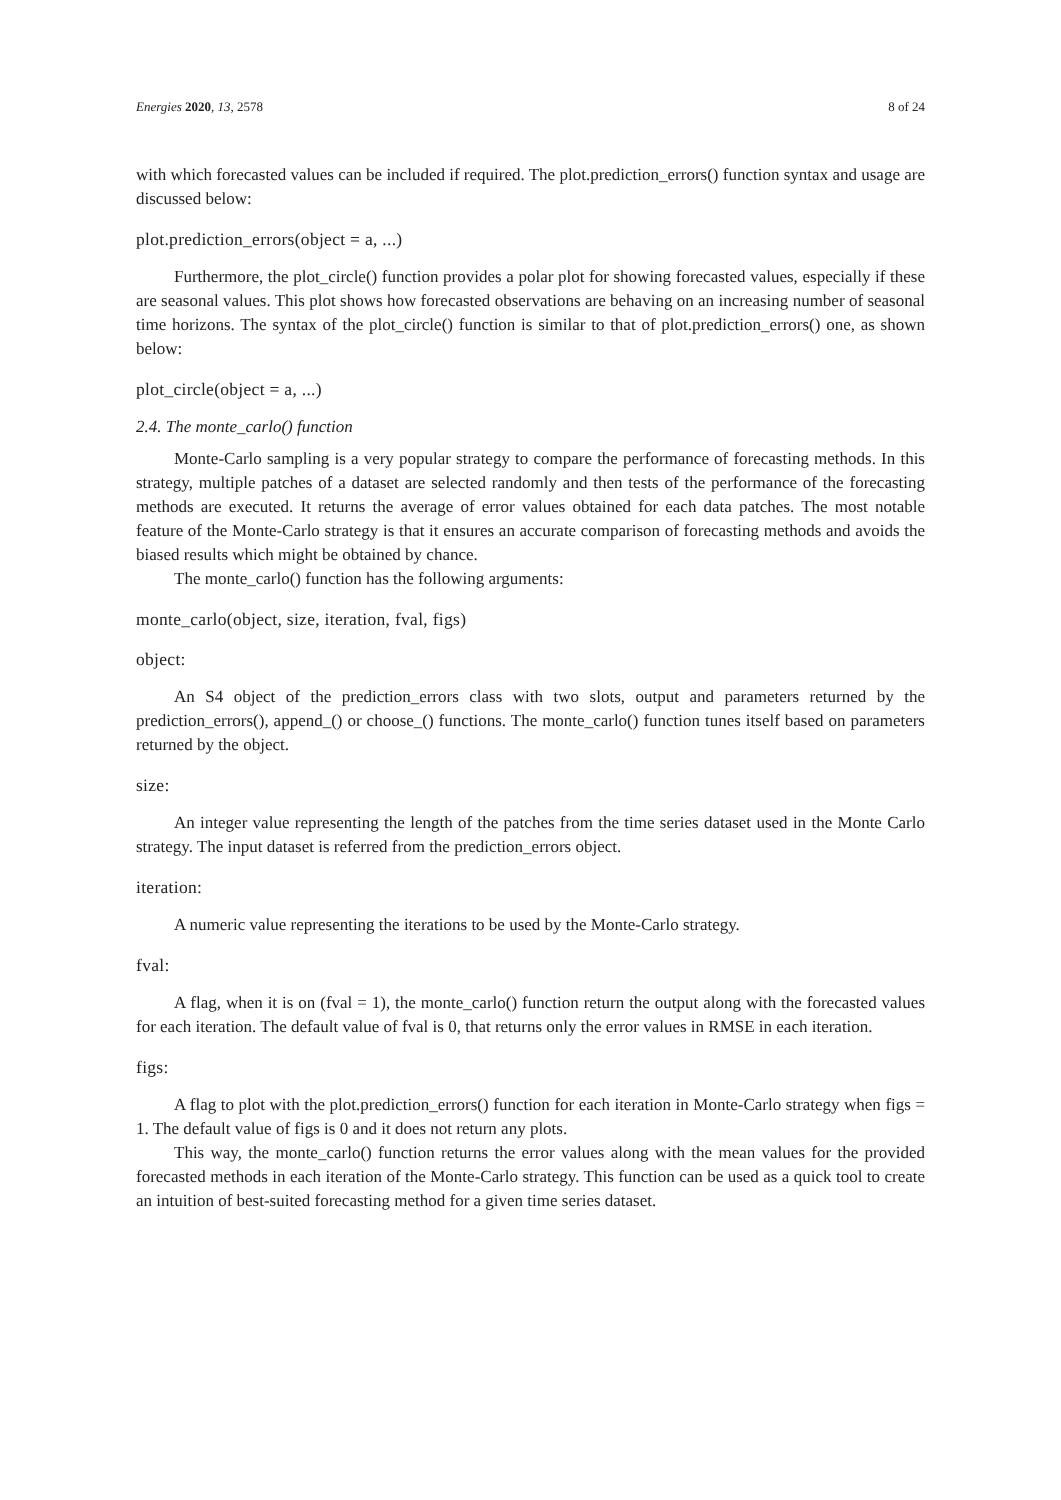Energies 2020, 13, 2578 8 of 24
with which forecasted values can be included if required. The plot.prediction_errors() function syntax and usage are discussed below:
plot.prediction_errors(object = a, ...)
Furthermore, the plot_circle() function provides a polar plot for showing forecasted values, especially if these are seasonal values. This plot shows how forecasted observations are behaving on an increasing number of seasonal time horizons. The syntax of the plot_circle() function is similar to that of plot.prediction_errors() one, as shown below:
plot_circle(object = a, ...)
2.4. The monte_carlo() function
Monte-Carlo sampling is a very popular strategy to compare the performance of forecasting methods. In this strategy, multiple patches of a dataset are selected randomly and then tests of the performance of the forecasting methods are executed. It returns the average of error values obtained for each data patches. The most notable feature of the Monte-Carlo strategy is that it ensures an accurate comparison of forecasting methods and avoids the biased results which might be obtained by chance.
The monte_carlo() function has the following arguments:
monte_carlo(object, size, iteration, fval, figs)
object:
An S4 object of the prediction_errors class with two slots, output and parameters returned by the prediction_errors(), append_() or choose_() functions. The monte_carlo() function tunes itself based on parameters returned by the object.
size:
An integer value representing the length of the patches from the time series dataset used in the Monte Carlo strategy. The input dataset is referred from the prediction_errors object.
iteration:
A numeric value representing the iterations to be used by the Monte-Carlo strategy.
fval:
A flag, when it is on (fval = 1), the monte_carlo() function return the output along with the forecasted values for each iteration. The default value of fval is 0, that returns only the error values in RMSE in each iteration.
figs:
A flag to plot with the plot.prediction_errors() function for each iteration in Monte-Carlo strategy when figs = 1. The default value of figs is 0 and it does not return any plots.
This way, the monte_carlo() function returns the error values along with the mean values for the provided forecasted methods in each iteration of the Monte-Carlo strategy. This function can be used as a quick tool to create an intuition of best-suited forecasting method for a given time series dataset.